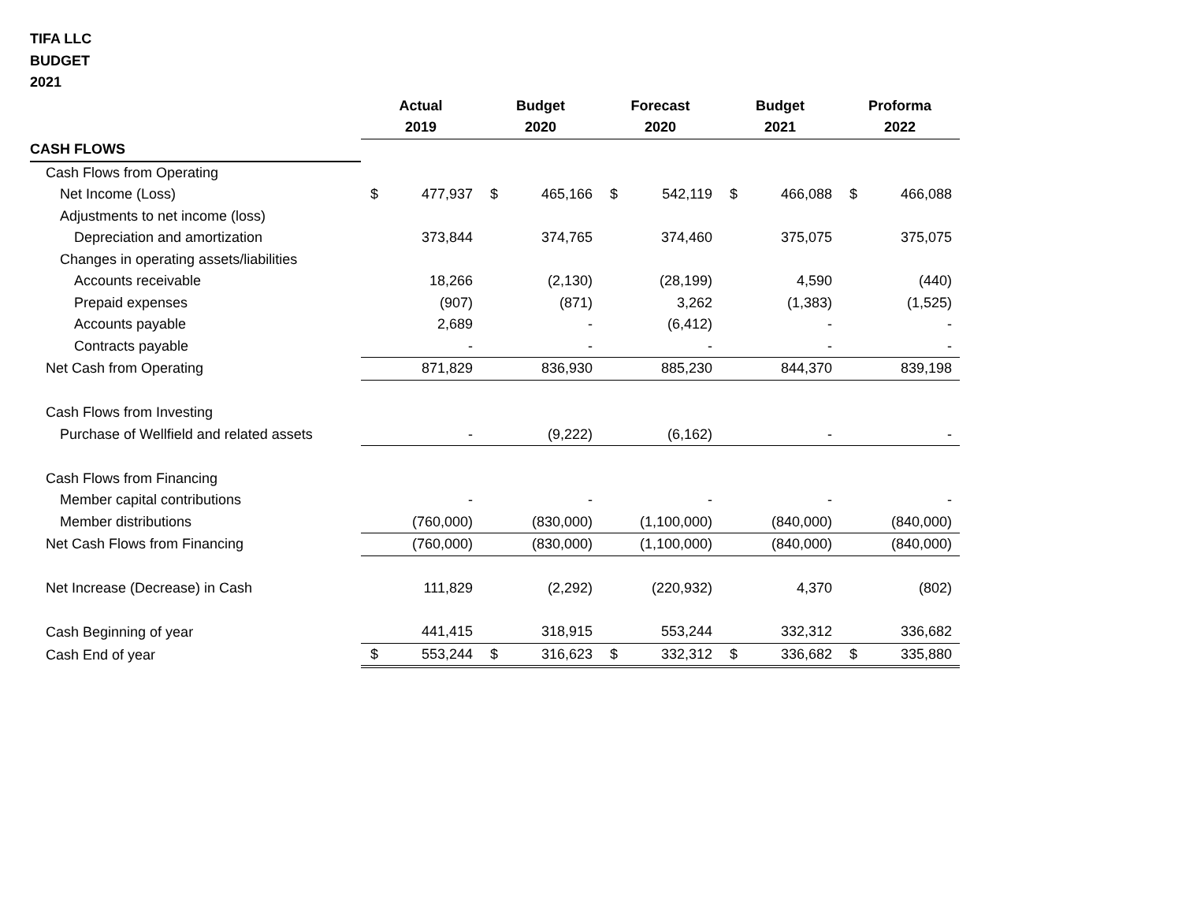TIFA LLC
BUDGET
2021
| | Actual | | Budget | | Forecast | | Budget | | Proforma | |
| | 2019 | | 2020 | | 2020 | | 2021 | | 2022 | |
| CASH FLOWS | | | | | | | | | | |
| Cash Flows from Operating | | | | | | | | | | |
| Net Income (Loss) | $ | 477,937 | $ | 465,166 | $ | 542,119 | $ | 466,088 | $ | 466,088 |
| Adjustments to net income (loss) | | | | | | | | | | |
| Depreciation and amortization | | 373,844 | | 374,765 | | 374,460 | | 375,075 | | 375,075 |
| Changes in operating assets/liabilities | | | | | | | | | | |
| Accounts receivable | | 18,266 | | (2,130) | | (28,199) | | 4,590 | | (440) |
| Prepaid expenses | | (907) | | (871) | | 3,262 | | (1,383) | | (1,525) |
| Accounts payable | | 2,689 | | - | | (6,412) | | - | | - |
| Contracts payable | | - | | - | | - | | - | | - |
| Net Cash from Operating | | 871,829 | | 836,930 | | 885,230 | | 844,370 | | 839,198 |
| Cash Flows from Investing | | | | | | | | | | |
| Purchase of Wellfield and related assets | | - | | (9,222) | | (6,162) | | - | | - |
| Cash Flows from Financing | | | | | | | | | | |
| Member capital contributions | | - | | - | | - | | - | | - |
| Member distributions | | (760,000) | | (830,000) | | (1,100,000) | | (840,000) | | (840,000) |
| Net Cash Flows from Financing | | (760,000) | | (830,000) | | (1,100,000) | | (840,000) | | (840,000) |
| Net Increase (Decrease) in Cash | | 111,829 | | (2,292) | | (220,932) | | 4,370 | | (802) |
| Cash Beginning of year | | 441,415 | | 318,915 | | 553,244 | | 332,312 | | 336,682 |
| Cash End of year | $ | 553,244 | $ | 316,623 | $ | 332,312 | $ | 336,682 | $ | 335,880 |